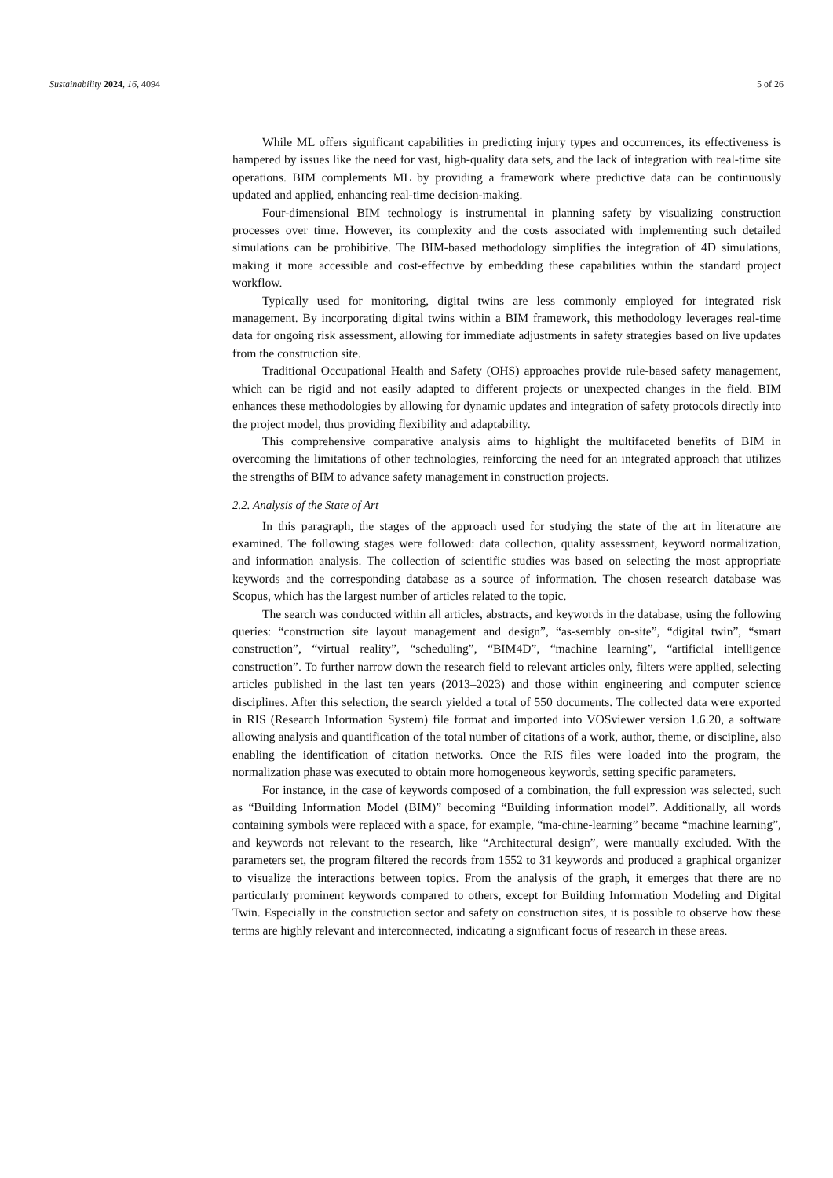Sustainability 2024, 16, 4094 5 of 26
While ML offers significant capabilities in predicting injury types and occurrences, its effectiveness is hampered by issues like the need for vast, high-quality data sets, and the lack of integration with real-time site operations. BIM complements ML by providing a framework where predictive data can be continuously updated and applied, enhancing real-time decision-making.
Four-dimensional BIM technology is instrumental in planning safety by visualizing construction processes over time. However, its complexity and the costs associated with implementing such detailed simulations can be prohibitive. The BIM-based methodology simplifies the integration of 4D simulations, making it more accessible and cost-effective by embedding these capabilities within the standard project workflow.
Typically used for monitoring, digital twins are less commonly employed for integrated risk management. By incorporating digital twins within a BIM framework, this methodology leverages real-time data for ongoing risk assessment, allowing for immediate adjustments in safety strategies based on live updates from the construction site.
Traditional Occupational Health and Safety (OHS) approaches provide rule-based safety management, which can be rigid and not easily adapted to different projects or unexpected changes in the field. BIM enhances these methodologies by allowing for dynamic updates and integration of safety protocols directly into the project model, thus providing flexibility and adaptability.
This comprehensive comparative analysis aims to highlight the multifaceted benefits of BIM in overcoming the limitations of other technologies, reinforcing the need for an integrated approach that utilizes the strengths of BIM to advance safety management in construction projects.
2.2. Analysis of the State of Art
In this paragraph, the stages of the approach used for studying the state of the art in literature are examined. The following stages were followed: data collection, quality assessment, keyword normalization, and information analysis. The collection of scientific studies was based on selecting the most appropriate keywords and the corresponding database as a source of information. The chosen research database was Scopus, which has the largest number of articles related to the topic.
The search was conducted within all articles, abstracts, and keywords in the database, using the following queries: “construction site layout management and design”, “as-sembly on-site”, “digital twin”, “smart construction”, “virtual reality”, “scheduling”, “BIM4D”, “machine learning”, “artificial intelligence construction”. To further narrow down the research field to relevant articles only, filters were applied, selecting articles published in the last ten years (2013–2023) and those within engineering and computer science disciplines. After this selection, the search yielded a total of 550 documents. The collected data were exported in RIS (Research Information System) file format and imported into VOSviewer version 1.6.20, a software allowing analysis and quantification of the total number of citations of a work, author, theme, or discipline, also enabling the identification of citation networks. Once the RIS files were loaded into the program, the normalization phase was executed to obtain more homogeneous keywords, setting specific parameters.
For instance, in the case of keywords composed of a combination, the full expression was selected, such as “Building Information Model (BIM)” becoming “Building information model”. Additionally, all words containing symbols were replaced with a space, for example, “ma-chine-learning” became “machine learning”, and keywords not relevant to the research, like “Architectural design”, were manually excluded. With the parameters set, the program filtered the records from 1552 to 31 keywords and produced a graphical organizer to visualize the interactions between topics. From the analysis of the graph, it emerges that there are no particularly prominent keywords compared to others, except for Building Information Modeling and Digital Twin. Especially in the construction sector and safety on construction sites, it is possible to observe how these terms are highly relevant and interconnected, indicating a significant focus of research in these areas.